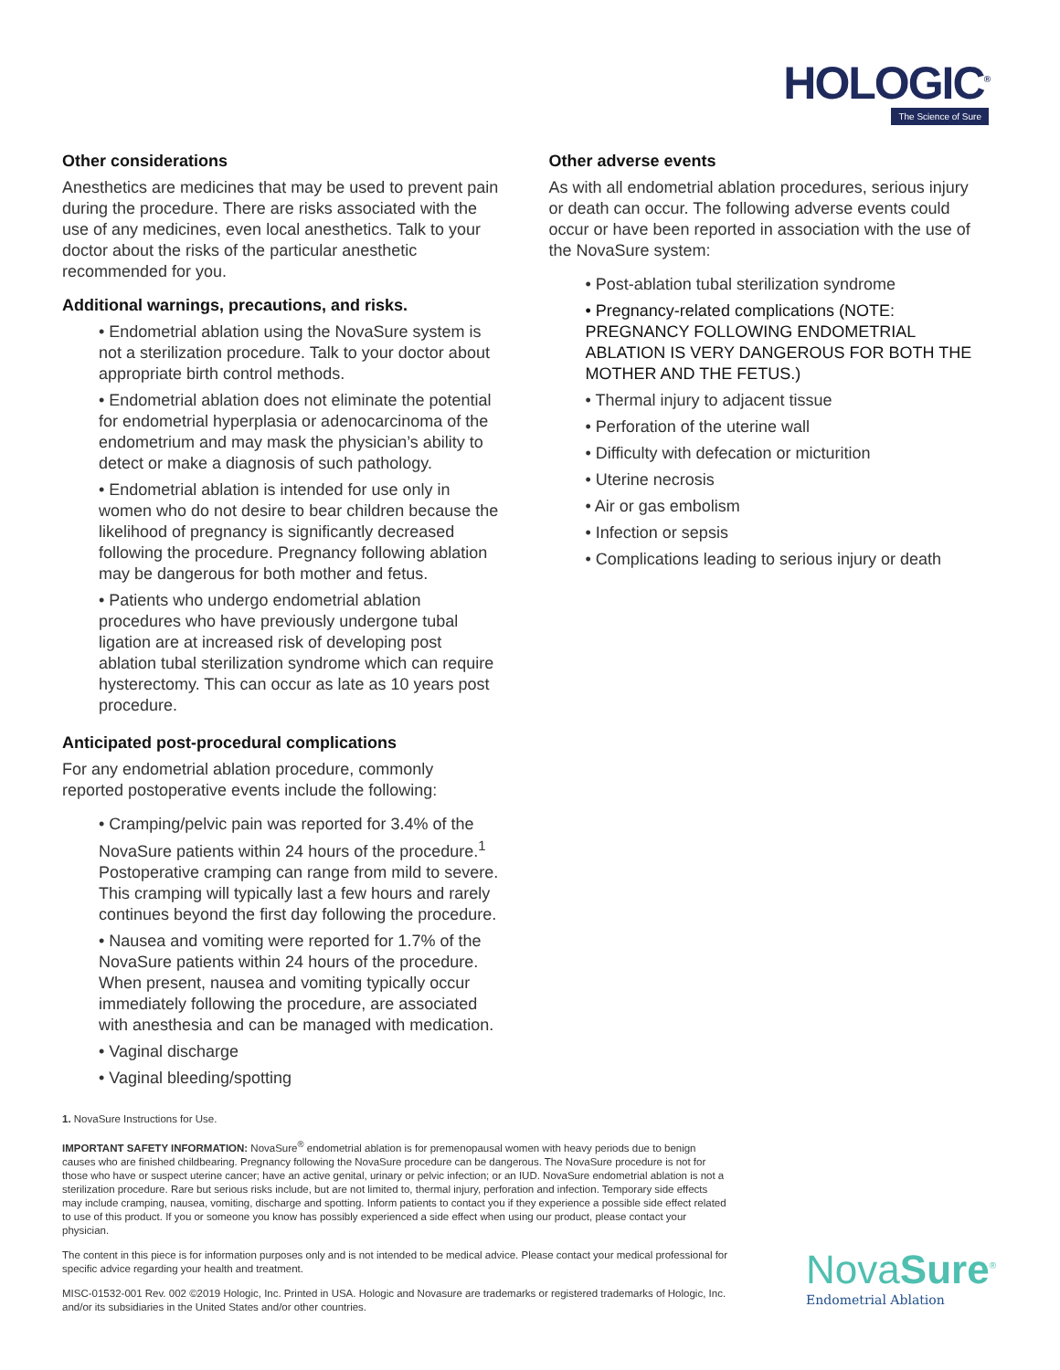HOLOGIC<sup>®</sup>
The Science of Sure
Other considerations
Anesthetics are medicines that may be used to prevent pain during the procedure. There are risks associated with the use of any medicines, even local anesthetics. Talk to your doctor about the risks of the particular anesthetic recommended for you.
Additional warnings, precautions, and risks.
• Endometrial ablation using the NovaSure system is not a sterilization procedure. Talk to your doctor about appropriate birth control methods.
• Endometrial ablation does not eliminate the potential for endometrial hyperplasia or adenocarcinoma of the endometrium and may mask the physician’s ability to detect or make a diagnosis of such pathology.
• Endometrial ablation is intended for use only in women who do not desire to bear children because the likelihood of pregnancy is significantly decreased following the procedure. Pregnancy following ablation may be dangerous for both mother and fetus.
• Patients who undergo endometrial ablation procedures who have previously undergone tubal ligation are at increased risk of developing post ablation tubal sterilization syndrome which can require hysterectomy. This can occur as late as 10 years post procedure.
Anticipated post-procedural complications
For any endometrial ablation procedure, commonly reported postoperative events include the following:
• Cramping/pelvic pain was reported for 3.4% of the NovaSure patients within 24 hours of the procedure.<sup>1</sup> Postoperative cramping can range from mild to severe. This cramping will typically last a few hours and rarely continues beyond the first day following the procedure.
• Nausea and vomiting were reported for 1.7% of the NovaSure patients within 24 hours of the procedure. When present, nausea and vomiting typically occur immediately following the procedure, are associated with anesthesia and can be managed with medication.
• Vaginal discharge
• Vaginal bleeding/spotting
Other adverse events
As with all endometrial ablation procedures, serious injury or death can occur. The following adverse events could occur or have been reported in association with the use of the NovaSure system:
• Post-ablation tubal sterilization syndrome
• Pregnancy-related complications (NOTE: PREGNANCY FOLLOWING ENDOMETRIAL ABLATION IS VERY DANGEROUS FOR BOTH THE MOTHER AND THE FETUS.)
• Thermal injury to adjacent tissue
• Perforation of the uterine wall
• Difficulty with defecation or micturition
• Uterine necrosis
• Air or gas embolism
• Infection or sepsis
• Complications leading to serious injury or death
1. NovaSure Instructions for Use.
IMPORTANT SAFETY INFORMATION: NovaSure<sup>®</sup> endometrial ablation is for premenopausal women with heavy periods due to benign causes who are finished childbearing. Pregnancy following the NovaSure procedure can be dangerous. The NovaSure procedure is not for those who have or suspect uterine cancer; have an active genital, urinary or pelvic infection; or an IUD. NovaSure endometrial ablation is not a sterilization procedure. Rare but serious risks include, but are not limited to, thermal injury, perforation and infection. Temporary side effects may include cramping, nausea, vomiting, discharge and spotting. Inform patients to contact you if they experience a possible side effect related to use of this product. If you or someone you know has possibly experienced a side effect when using our product, please contact your physician.
The content in this piece is for information purposes only and is not intended to be medical advice. Please contact your medical professional for specific advice regarding your health and treatment.
MISC-01532-001 Rev. 002 ©2019 Hologic, Inc. Printed in USA. Hologic and Novasure are trademarks or registered trademarks of Hologic, Inc. and/or its subsidiaries in the United States and/or other countries.
NovaSure<sup>®</sup>
Endometrial Ablation